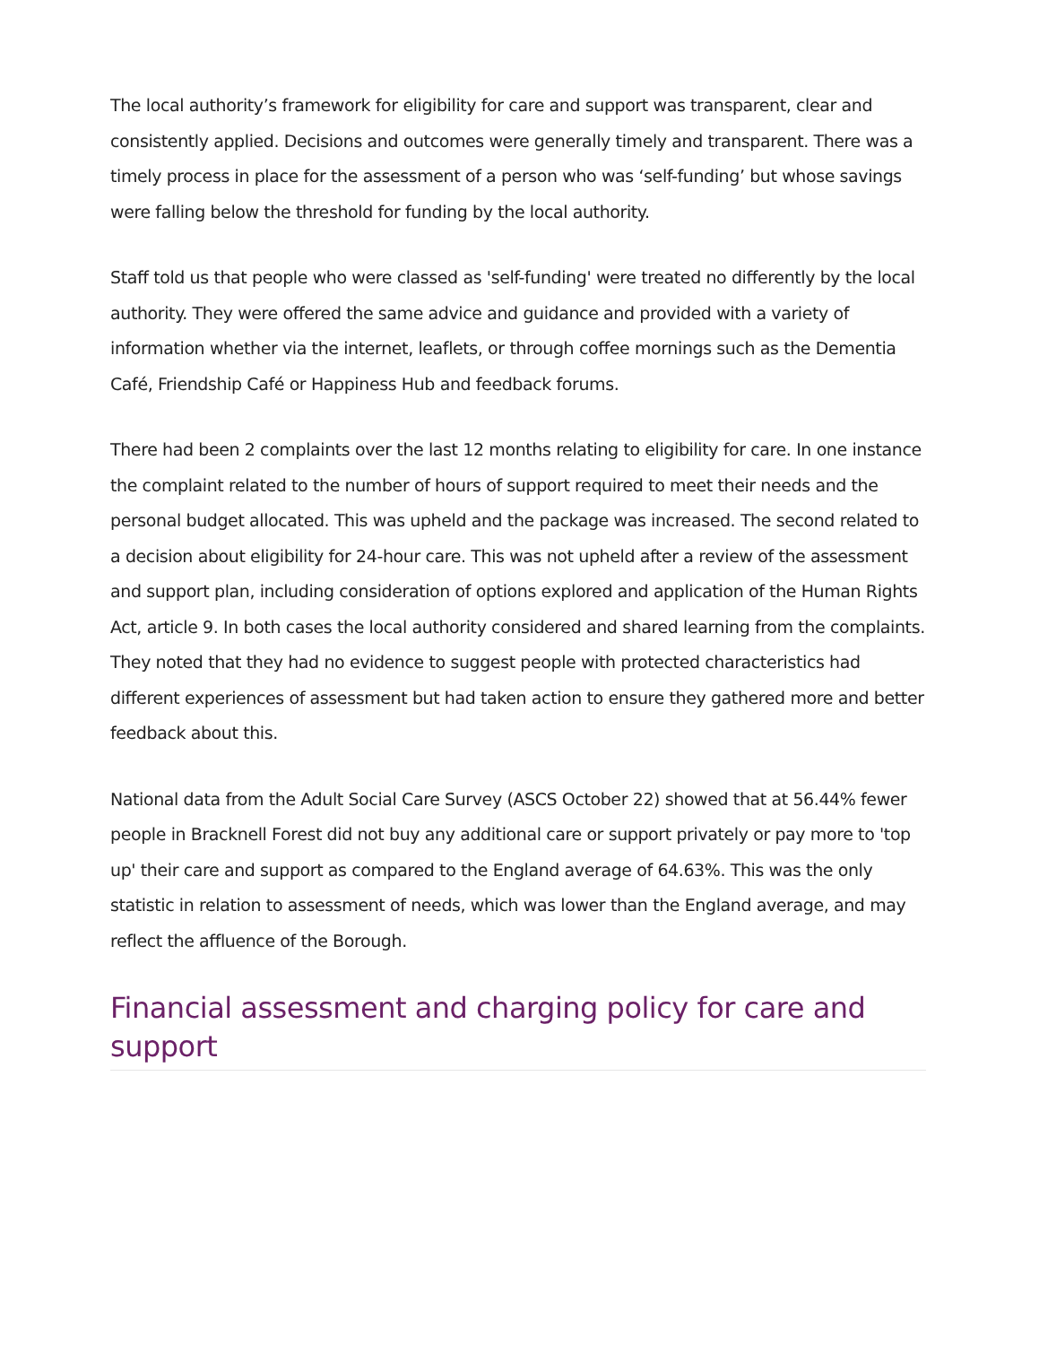The local authority’s framework for eligibility for care and support was transparent, clear and consistently applied. Decisions and outcomes were generally timely and transparent. There was a timely process in place for the assessment of a person who was ‘self-funding’ but whose savings were falling below the threshold for funding by the local authority.
Staff told us that people who were classed as 'self-funding' were treated no differently by the local authority. They were offered the same advice and guidance and provided with a variety of information whether via the internet, leaflets, or through coffee mornings such as the Dementia Café, Friendship Café or Happiness Hub and feedback forums.
There had been 2 complaints over the last 12 months relating to eligibility for care. In one instance the complaint related to the number of hours of support required to meet their needs and the personal budget allocated. This was upheld and the package was increased. The second related to a decision about eligibility for 24-hour care. This was not upheld after a review of the assessment and support plan, including consideration of options explored and application of the Human Rights Act, article 9. In both cases the local authority considered and shared learning from the complaints. They noted that they had no evidence to suggest people with protected characteristics had different experiences of assessment but had taken action to ensure they gathered more and better feedback about this.
National data from the Adult Social Care Survey (ASCS October 22) showed that at 56.44% fewer people in Bracknell Forest did not buy any additional care or support privately or pay more to 'top up' their care and support as compared to the England average of 64.63%. This was the only statistic in relation to assessment of needs, which was lower than the England average, and may reflect the affluence of the Borough.
Financial assessment and charging policy for care and support